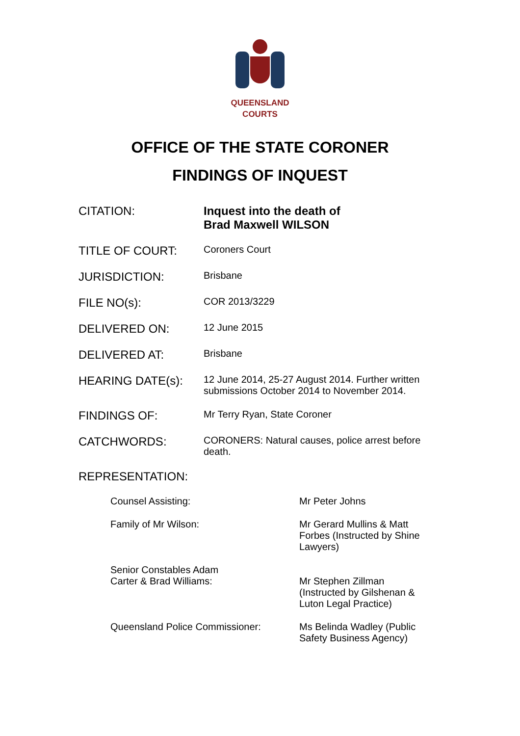QUEENSLAND
COURTS
OFFICE OF THE STATE CORONER
FINDINGS OF INQUEST
| CITATION: | Inquest into the death of Brad Maxwell WILSON |
| TITLE OF COURT: | Coroners Court |
| JURISDICTION: | Brisbane |
| FILE NO(s): | COR 2013/3229 |
| DELIVERED ON: | 12 June 2015 |
| DELIVERED AT: | Brisbane |
| HEARING DATE(s): | 12 June 2014, 25-27 August 2014. Further written submissions October 2014 to November 2014. |
| FINDINGS OF: | Mr Terry Ryan, State Coroner |
| CATCHWORDS: | CORONERS: Natural causes, police arrest before death. |
| REPRESENTATION: | |
| Counsel Assisting: | Mr Peter Johns |
| Family of Mr Wilson: | Mr Gerard Mullins & Matt Forbes (Instructed by Shine Lawyers) |
| Senior Constables Adam Carter & Brad Williams: | Mr Stephen Zillman (Instructed by Gilshenan & Luton Legal Practice) |
| Queensland Police Commissioner: | Ms Belinda Wadley (Public Safety Business Agency) |